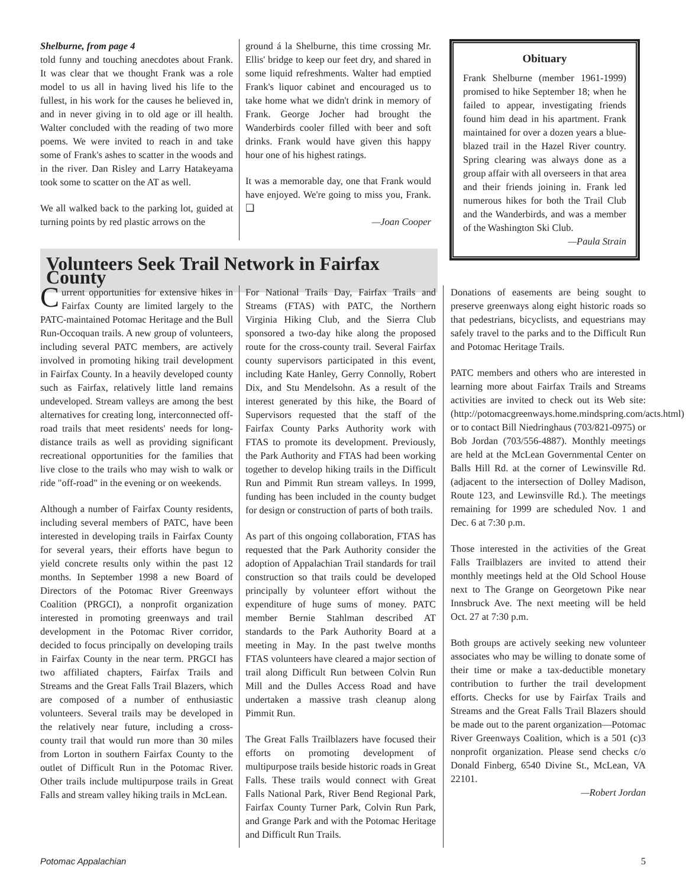Shelburne, from page 4
told funny and touching anecdotes about Frank. It was clear that we thought Frank was a role model to us all in having lived his life to the fullest, in his work for the causes he believed in, and in never giving in to old age or ill health. Walter concluded with the reading of two more poems. We were invited to reach in and take some of Frank's ashes to scatter in the woods and in the river. Dan Risley and Larry Hatakeyama took some to scatter on the AT as well.
We all walked back to the parking lot, guided at turning points by red plastic arrows on the
ground á la Shelburne, this time crossing Mr. Ellis' bridge to keep our feet dry, and shared in some liquid refreshments. Walter had emptied Frank's liquor cabinet and encouraged us to take home what we didn't drink in memory of Frank. George Jocher had brought the Wanderbirds cooler filled with beer and soft drinks. Frank would have given this happy hour one of his highest ratings.
It was a memorable day, one that Frank would have enjoyed. We're going to miss you, Frank. ❑
—Joan Cooper
Obituary
Frank Shelburne (member 1961-1999) promised to hike September 18; when he failed to appear, investigating friends found him dead in his apartment. Frank maintained for over a dozen years a blue-blazed trail in the Hazel River country. Spring clearing was always done as a group affair with all overseers in that area and their friends joining in. Frank led numerous hikes for both the Trail Club and the Wanderbirds, and was a member of the Washington Ski Club.
—Paula Strain
Volunteers Seek Trail Network in Fairfax County
Current opportunities for extensive hikes in Fairfax County are limited largely to the PATC-maintained Potomac Heritage and the Bull Run-Occoquan trails. A new group of volunteers, including several PATC members, are actively involved in promoting hiking trail development in Fairfax County. In a heavily developed county such as Fairfax, relatively little land remains undeveloped. Stream valleys are among the best alternatives for creating long, interconnected off-road trails that meet residents' needs for long-distance trails as well as providing significant recreational opportunities for the families that live close to the trails who may wish to walk or ride "off-road" in the evening or on weekends.
Although a number of Fairfax County residents, including several members of PATC, have been interested in developing trails in Fairfax County for several years, their efforts have begun to yield concrete results only within the past 12 months. In September 1998 a new Board of Directors of the Potomac River Greenways Coalition (PRGCI), a nonprofit organization interested in promoting greenways and trail development in the Potomac River corridor, decided to focus principally on developing trails in Fairfax County in the near term. PRGCI has two affiliated chapters, Fairfax Trails and Streams and the Great Falls Trail Blazers, which are composed of a number of enthusiastic volunteers. Several trails may be developed in the relatively near future, including a cross-county trail that would run more than 30 miles from Lorton in southern Fairfax County to the outlet of Difficult Run in the Potomac River. Other trails include multipurpose trails in Great Falls and stream valley hiking trails in McLean.
For National Trails Day, Fairfax Trails and Streams (FTAS) with PATC, the Northern Virginia Hiking Club, and the Sierra Club sponsored a two-day hike along the proposed route for the cross-county trail. Several Fairfax county supervisors participated in this event, including Kate Hanley, Gerry Connolly, Robert Dix, and Stu Mendelsohn. As a result of the interest generated by this hike, the Board of Supervisors requested that the staff of the Fairfax County Parks Authority work with FTAS to promote its development. Previously, the Park Authority and FTAS had been working together to develop hiking trails in the Difficult Run and Pimmit Run stream valleys. In 1999, funding has been included in the county budget for design or construction of parts of both trails.
As part of this ongoing collaboration, FTAS has requested that the Park Authority consider the adoption of Appalachian Trail standards for trail construction so that trails could be developed principally by volunteer effort without the expenditure of huge sums of money. PATC member Bernie Stahlman described AT standards to the Park Authority Board at a meeting in May. In the past twelve months FTAS volunteers have cleared a major section of trail along Difficult Run between Colvin Run Mill and the Dulles Access Road and have undertaken a massive trash cleanup along Pimmit Run.
The Great Falls Trailblazers have focused their efforts on promoting development of multipurpose trails beside historic roads in Great Falls. These trails would connect with Great Falls National Park, River Bend Regional Park, Fairfax County Turner Park, Colvin Run Park, and Grange Park and with the Potomac Heritage and Difficult Run Trails.
Donations of easements are being sought to preserve greenways along eight historic roads so that pedestrians, bicyclists, and equestrians may safely travel to the parks and to the Difficult Run and Potomac Heritage Trails.
PATC members and others who are interested in learning more about Fairfax Trails and Streams activities are invited to check out its Web site: (http://potomacgreenways.home.mindspring.com/acts.html) or to contact Bill Niedringhaus (703/821-0975) or Bob Jordan (703/556-4887). Monthly meetings are held at the McLean Governmental Center on Balls Hill Rd. at the corner of Lewinsville Rd. (adjacent to the intersection of Dolley Madison, Route 123, and Lewinsville Rd.). The meetings remaining for 1999 are scheduled Nov. 1 and Dec. 6 at 7:30 p.m.
Those interested in the activities of the Great Falls Trailblazers are invited to attend their monthly meetings held at the Old School House next to The Grange on Georgetown Pike near Innsbruck Ave. The next meeting will be held Oct. 27 at 7:30 p.m.
Both groups are actively seeking new volunteer associates who may be willing to donate some of their time or make a tax-deductible monetary contribution to further the trail development efforts. Checks for use by Fairfax Trails and Streams and the Great Falls Trail Blazers should be made out to the parent organization—Potomac River Greenways Coalition, which is a 501 (c)3 nonprofit organization. Please send checks c/o Donald Finberg, 6540 Divine St., McLean, VA 22101.
—Robert Jordan
Potomac Appalachian 5